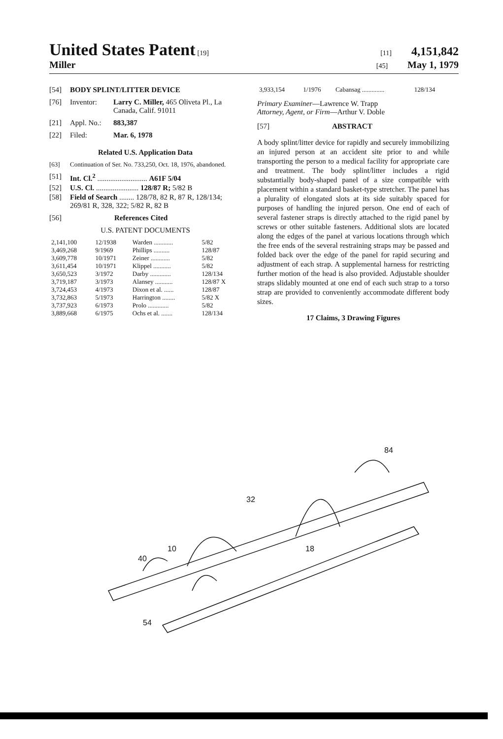United States Patent [19] [11] 4,151,842
Miller
[45] May 1, 1979
[54] BODY SPLINT/LITTER DEVICE
[76] Inventor: Larry C. Miller, 465 Oliveta Pl., La Canada, Calif. 91011
[21] Appl. No.: 883,387
[22] Filed: Mar. 6, 1978
Related U.S. Application Data
[63] Continuation of Ser. No. 733,250, Oct. 18, 1976, abandoned.
[51] Int. Cl.<sup>2</sup> ........................... A61F 5/04
[52] U.S. Cl. ....................... 128/87 R; 5/82 B
[58] Field of Search ........ 128/78, 82 R, 87 R, 128/134; 269/81 R, 328, 322; 5/82 R, 82 B
[56] References Cited
U.S. PATENT DOCUMENTS
| 2,141,100 | 12/1938 | Warden ............ | 5/82 |
| 3,469,268 | 9/1969 | Phillips .......... | 128/87 |
| 3,609,778 | 10/1971 | Zeiner ............ | 5/82 |
| 3,611,454 | 10/1971 | Klippel ........... | 5/82 |
| 3,650,523 | 3/1972 | Darby ............. | 128/134 |
| 3,719,187 | 3/1973 | Alansey ........... | 128/87 X |
| 3,724,453 | 4/1973 | Dixon et al. ...... | 128/87 |
| 3,732,863 | 5/1973 | Harrington ........ | 5/82 X |
| 3,737,923 | 6/1973 | Prolo ............. | 5/82 |
| 3,889,668 | 6/1975 | Ochs et al. ....... | 128/134 |
| 3,933,154 | 1/1976 | Cabansag .............. | 128/134 |
Primary Examiner—Lawrence W. Trapp
Attorney, Agent, or Firm—Arthur V. Doble
[57] ABSTRACT
A body splint/litter device for rapidly and securely immobilizing an injured person at an accident site prior to and while transporting the person to a medical facility for appropriate care and treatment. The body splint/litter includes a rigid substantially body-shaped panel of a size compatible with placement within a standard basket-type stretcher. The panel has a plurality of elongated slots at its side suitably spaced for purposes of handling the injured person. One end of each of several fastener straps is directly attached to the rigid panel by screws or other suitable fasteners. Additional slots are located along the edges of the panel at various locations through which the free ends of the several restraining straps may be passed and folded back over the edge of the panel for rapid securing and adjustment of each strap. A supplemental harness for restricting further motion of the head is also provided. Adjustable shoulder straps slidably mounted at one end of each such strap to a torso strap are provided to conveniently accommodate different body sizes.
17 Claims, 3 Drawing Figures
32
10
40
54
18
84